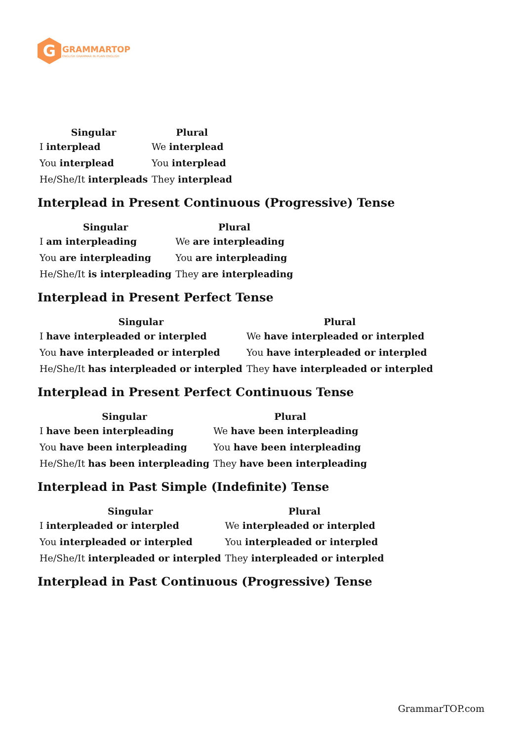G
GRAMMARTOP
ENGLISH GRAMMAR IN PLAIN ENGLISH
| Singular | Plural |
| --- | --- |
| I interplead | We interplead |
| You interplead | You interplead |
| He/She/It interpleads | They interplead |
Interplead in Present Continuous (Progressive) Tense
| Singular | Plural |
| --- | --- |
| I am interpleading | We are interpleading |
| You are interpleading | You are interpleading |
| He/She/It is interpleading | They are interpleading |
Interplead in Present Perfect Tense
| Singular | Plural |
| --- | --- |
| I have interpleaded or interpled | We have interpleaded or interpled |
| You have interpleaded or interpled | You have interpleaded or interpled |
| He/She/It has interpleaded or interpled | They have interpleaded or interpled |
Interplead in Present Perfect Continuous Tense
| Singular | Plural |
| --- | --- |
| I have been interpleading | We have been interpleading |
| You have been interpleading | You have been interpleading |
| He/She/It has been interpleading | They have been interpleading |
Interplead in Past Simple (Indefinite) Tense
| Singular | Plural |
| --- | --- |
| I interpleaded or interpled | We interpleaded or interpled |
| You interpleaded or interpled | You interpleaded or interpled |
| He/She/It interpleaded or interpled | They interpleaded or interpled |
Interplead in Past Continuous (Progressive) Tense
GrammarTOP.com